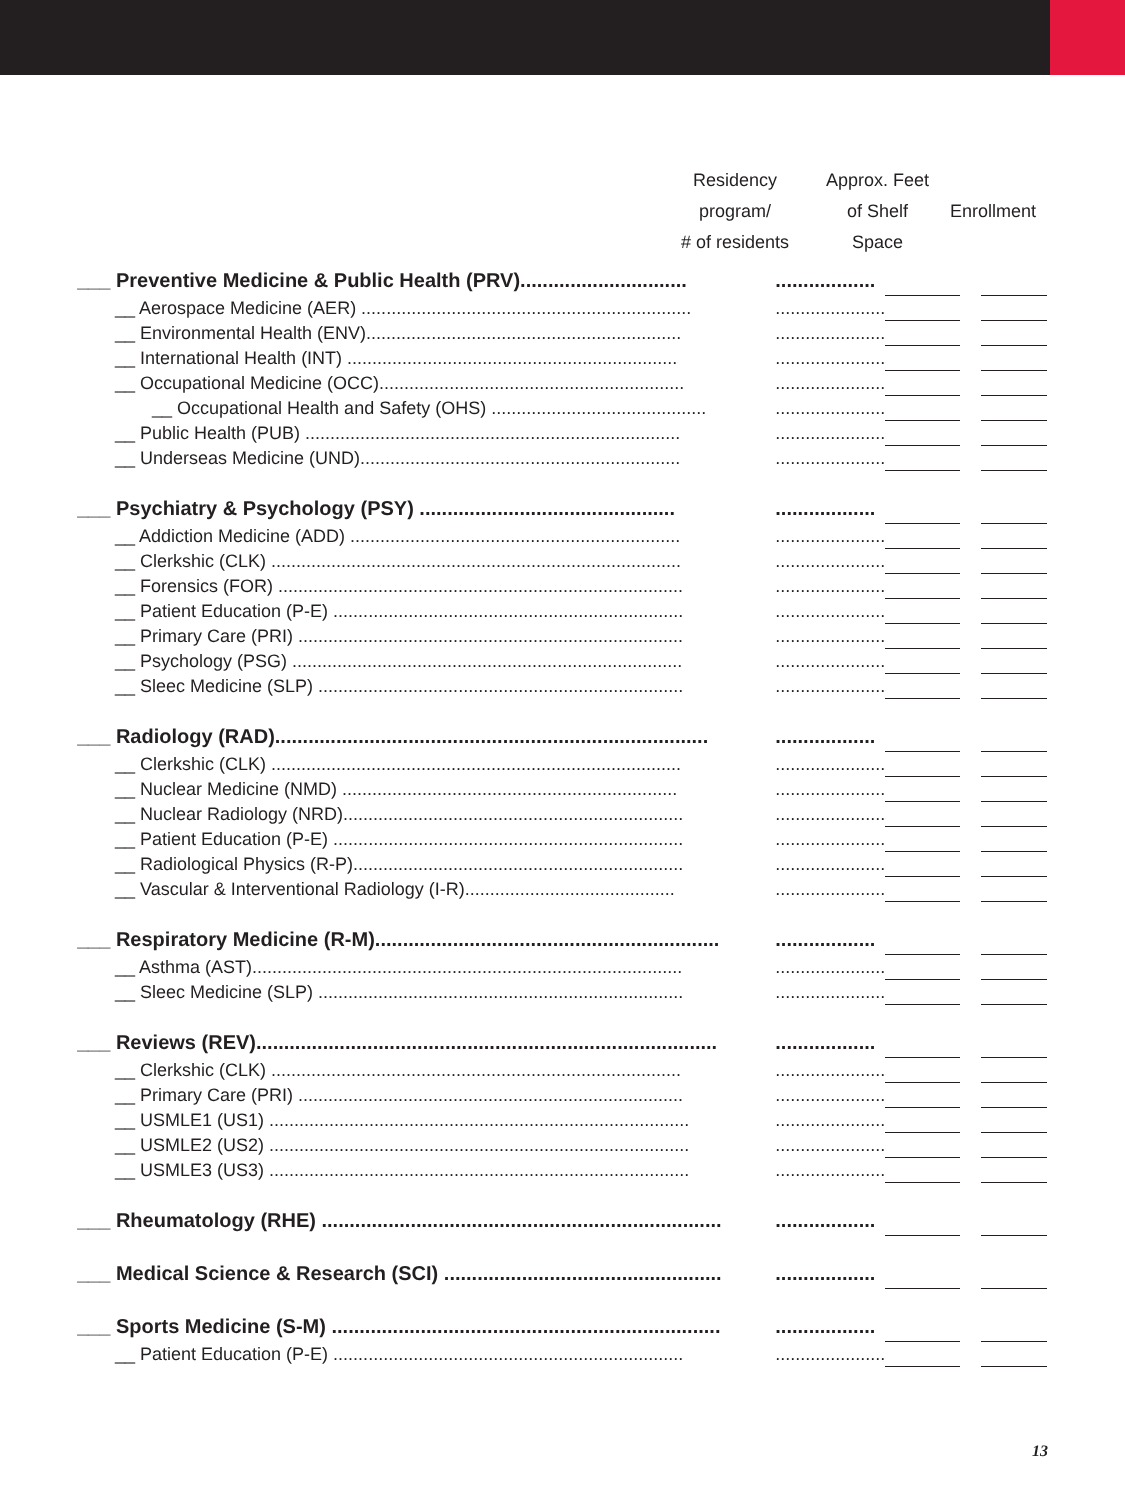Residency program/
# of residents
Approx. Feet
of Shelf Space
Enrollment
| ___ Preventive Medicine & Public Health (PRV).............................. | .................. | | | |
| __ Aerospace Medicine (AER) .................................................................. | ...................... | | | |
| __ Environmental Health (ENV)............................................................... | ...................... | | | |
| __ International Health (INT) .................................................................. | ...................... | | | |
| __ Occupational Medicine (OCC)............................................................. | ...................... | | | |
| __ Occupational Health and Safety (OHS) ........................................... | ...................... | | | |
| __ Public Health (PUB) ........................................................................... | ...................... | | | |
| __ Underseas Medicine (UND)................................................................ | ...................... | | | |
| ___ Psychiatry & Psychology (PSY) .............................................. | .................. | | | |
| __ Addiction Medicine (ADD) .................................................................. | ...................... | | | |
| __ Clerkshic (CLK) .................................................................................. | ...................... | | | |
| __ Forensics (FOR) ................................................................................. | ...................... | | | |
| __ Patient Education (P-E) ...................................................................... | ...................... | | | |
| __ Primary Care (PRI) ............................................................................. | ...................... | | | |
| __ Psychology (PSG) .............................................................................. | ...................... | | | |
| __ Sleec Medicine (SLP) ......................................................................... | ...................... | | | |
| ___ Radiology (RAD).............................................................................. | .................. | | | |
| __ Clerkshic (CLK) .................................................................................. | ...................... | | | |
| __ Nuclear Medicine (NMD) ................................................................... | ...................... | | | |
| __ Nuclear Radiology (NRD).................................................................... | ...................... | | | |
| __ Patient Education (P-E) ...................................................................... | ...................... | | | |
| __ Radiological Physics (R-P).................................................................. | ...................... | | | |
| __ Vascular & Interventional Radiology (I-R).......................................... | ...................... | | | |
| ___ Respiratory Medicine (R-M).............................................................. | .................. | | | |
| __ Asthma (AST)...................................................................................... | ...................... | | | |
| __ Sleec Medicine (SLP) ......................................................................... | ...................... | | | |
| ___ Reviews (REV)................................................................................... | .................. | | | |
| __ Clerkshic (CLK) .................................................................................. | ...................... | | | |
| __ Primary Care (PRI) ............................................................................. | ...................... | | | |
| __ USMLE1 (US1) .................................................................................... | ...................... | | | |
| __ USMLE2 (US2) .................................................................................... | ...................... | | | |
| __ USMLE3 (US3) .................................................................................... | ...................... | | | |
| ___ Rheumatology (RHE) ........................................................................ | .................. | | | |
| ___ Medical Science & Research (SCI) .................................................. | .................. | | | |
| ___ Sports Medicine (S-M) ...................................................................... | .................. | | | |
| __ Patient Education (P-E) ...................................................................... | ...................... | | | |
13